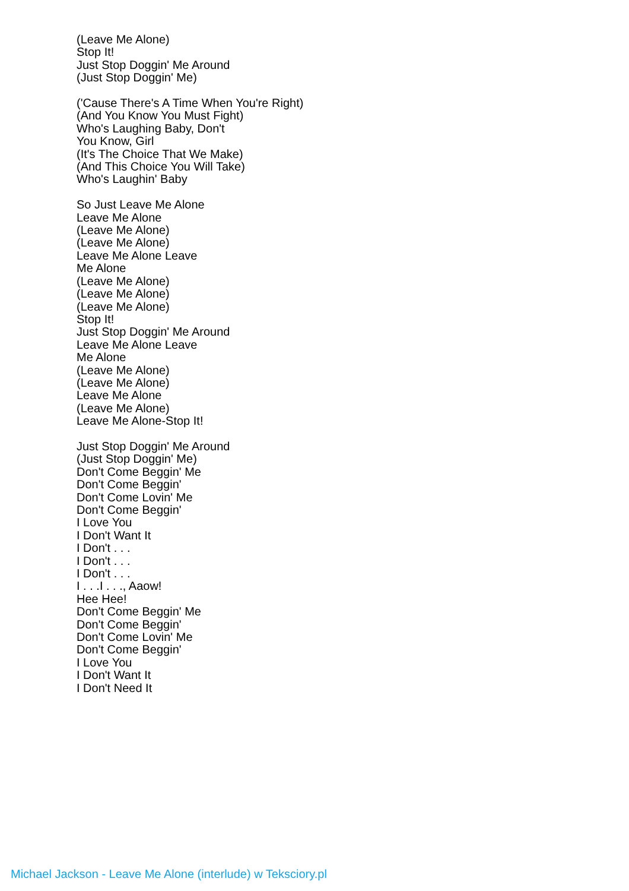(Leave Me Alone)
Stop It!
Just Stop Doggin' Me Around
(Just Stop Doggin' Me)
('Cause There's A Time When You're Right)
(And You Know You Must Fight)
Who's Laughing Baby, Don't
You Know, Girl
(It's The Choice That We Make)
(And This Choice You Will Take)
Who's Laughin' Baby
So Just Leave Me Alone
Leave Me Alone
(Leave Me Alone)
(Leave Me Alone)
Leave Me Alone Leave
Me Alone
(Leave Me Alone)
(Leave Me Alone)
(Leave Me Alone)
Stop It!
Just Stop Doggin' Me Around
Leave Me Alone Leave
Me Alone
(Leave Me Alone)
(Leave Me Alone)
Leave Me Alone
(Leave Me Alone)
Leave Me Alone-Stop It!
Just Stop Doggin' Me Around
(Just Stop Doggin' Me)
Don't Come Beggin' Me
Don't Come Beggin'
Don't Come Lovin' Me
Don't Come Beggin'
I Love You
I Don't Want It
I Don't . . .
I Don't . . .
I Don't . . .
I . . .I . . ., Aaow!
Hee Hee!
Don't Come Beggin' Me
Don't Come Beggin'
Don't Come Lovin' Me
Don't Come Beggin'
I Love You
I Don't Want It
I Don't Need It
Michael Jackson - Leave Me Alone (interlude) w Teksciory.pl